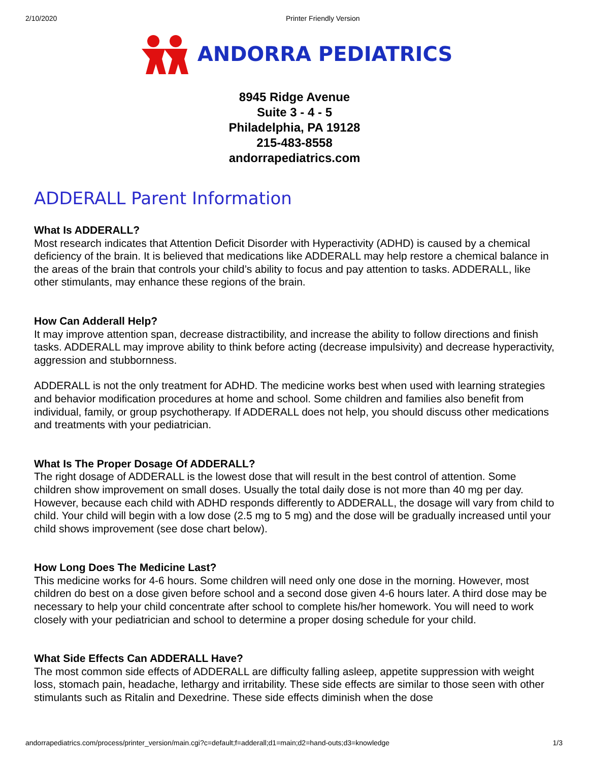2/10/2020 Printer Friendly Version
ANDORRA PEDIATRICS
8945 Ridge Avenue
Suite 3 - 4 - 5
Philadelphia, PA 19128
215-483-8558
andorrapediatrics.com
ADDERALL Parent Information
What Is ADDERALL?
Most research indicates that Attention Deficit Disorder with Hyperactivity (ADHD) is caused by a chemical deficiency of the brain. It is believed that medications like ADDERALL may help restore a chemical balance in the areas of the brain that controls your child’s ability to focus and pay attention to tasks. ADDERALL, like other stimulants, may enhance these regions of the brain.
How Can Adderall Help?
It may improve attention span, decrease distractibility, and increase the ability to follow directions and finish tasks. ADDERALL may improve ability to think before acting (decrease impulsivity) and decrease hyperactivity, aggression and stubbornness.
ADDERALL is not the only treatment for ADHD. The medicine works best when used with learning strategies and behavior modification procedures at home and school. Some children and families also benefit from individual, family, or group psychotherapy. If ADDERALL does not help, you should discuss other medications and treatments with your pediatrician.
What Is The Proper Dosage Of ADDERALL?
The right dosage of ADDERALL is the lowest dose that will result in the best control of attention. Some children show improvement on small doses. Usually the total daily dose is not more than 40 mg per day. However, because each child with ADHD responds differently to ADDERALL, the dosage will vary from child to child. Your child will begin with a low dose (2.5 mg to 5 mg) and the dose will be gradually increased until your child shows improvement (see dose chart below).
How Long Does The Medicine Last?
This medicine works for 4-6 hours. Some children will need only one dose in the morning. However, most children do best on a dose given before school and a second dose given 4-6 hours later. A third dose may be necessary to help your child concentrate after school to complete his/her homework. You will need to work closely with your pediatrician and school to determine a proper dosing schedule for your child.
What Side Effects Can ADDERALL Have?
The most common side effects of ADDERALL are difficulty falling asleep, appetite suppression with weight loss, stomach pain, headache, lethargy and irritability. These side effects are similar to those seen with other stimulants such as Ritalin and Dexedrine. These side effects diminish when the dose
andorrapediatrics.com/process/printer_version/main.cgi?c=default;f=adderall;d1=main;d2=hand-outs;d3=knowledge 1/3